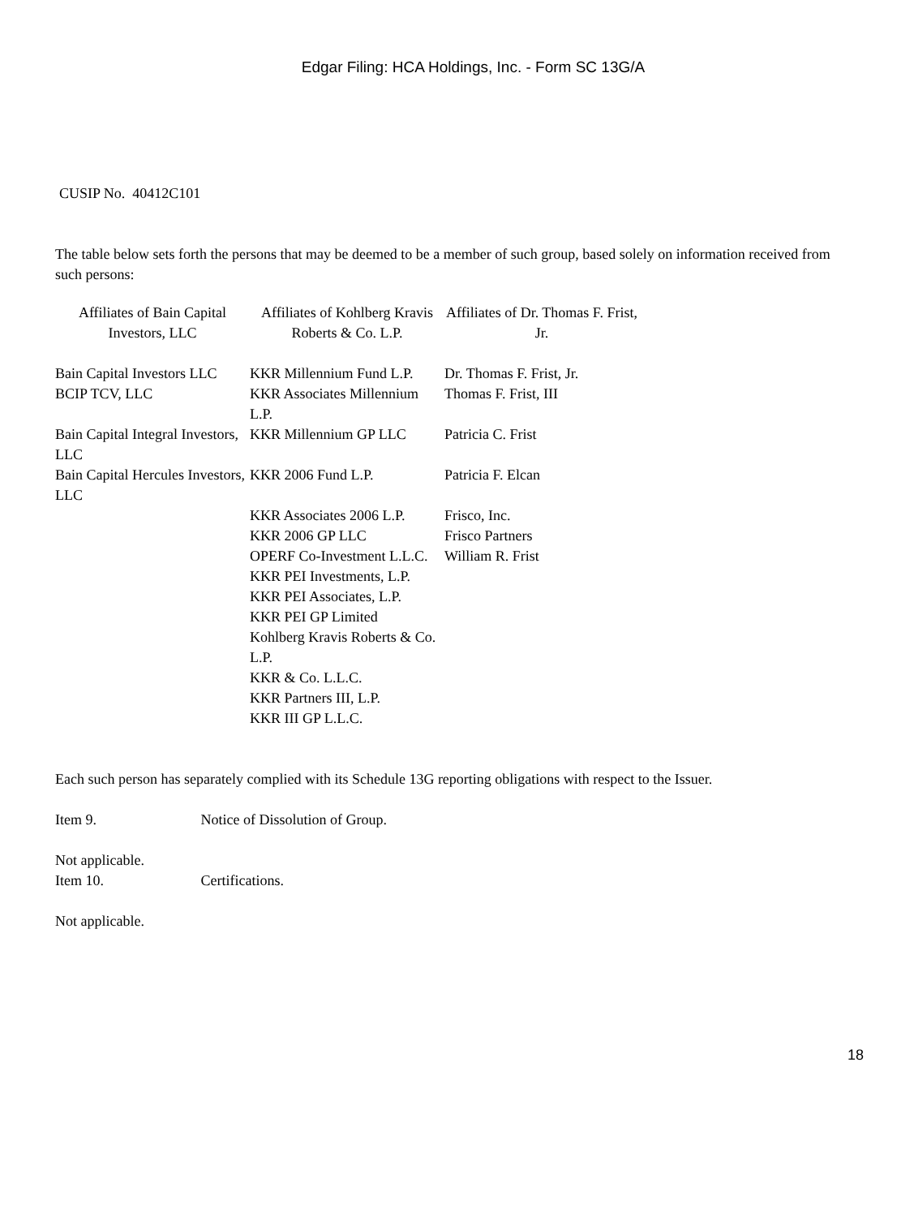Edgar Filing: HCA Holdings, Inc. - Form SC 13G/A
CUSIP No. 40412C101
The table below sets forth the persons that may be deemed to be a member of such group, based solely on information received from such persons:
| Affiliates of Bain Capital Investors, LLC | Affiliates of Kohlberg Kravis Roberts & Co. L.P. | Affiliates of Dr. Thomas F. Frist, Jr. |
| --- | --- | --- |
| Bain Capital Investors LLC | KKR Millennium Fund L.P. | Dr. Thomas F. Frist, Jr. |
| BCIP TCV, LLC | KKR Associates Millennium L.P. | Thomas F. Frist, III |
| Bain Capital Integral Investors, LLC | KKR Millennium GP LLC | Patricia C. Frist |
| Bain Capital Hercules Investors, LLC | KKR 2006 Fund L.P. | Patricia F. Elcan |
| | KKR Associates 2006 L.P. | Frisco, Inc. |
| | KKR 2006 GP LLC | Frisco Partners |
| | OPERF Co-Investment L.L.C. | William R. Frist |
| | KKR PEI Investments, L.P. | |
| | KKR PEI Associates, L.P. | |
| | KKR PEI GP Limited | |
| | Kohlberg Kravis Roberts & Co. L.P. | |
| | KKR & Co. L.L.C. | |
| | KKR Partners III, L.P. | |
| | KKR III GP L.L.C. | |
Each such person has separately complied with its Schedule 13G reporting obligations with respect to the Issuer.
Item 9. Notice of Dissolution of Group.
Not applicable.
Item 10. Certifications.
Not applicable.
18